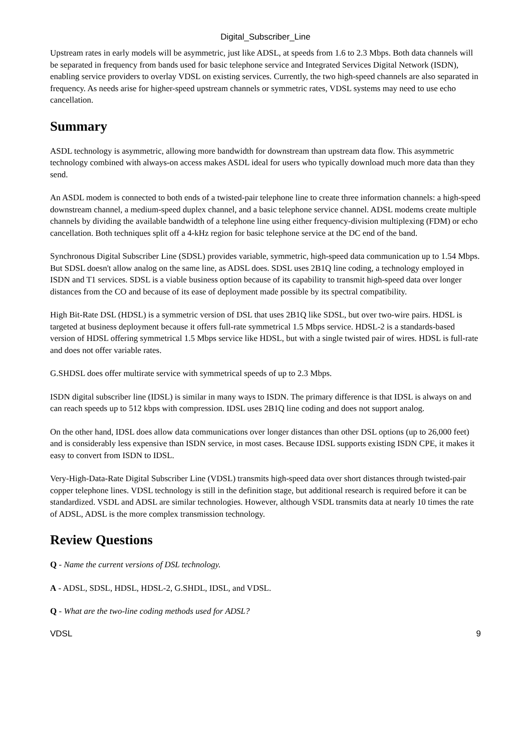Digital_Subscriber_Line
Upstream rates in early models will be asymmetric, just like ADSL, at speeds from 1.6 to 2.3 Mbps. Both data channels will be separated in frequency from bands used for basic telephone service and Integrated Services Digital Network (ISDN), enabling service providers to overlay VDSL on existing services. Currently, the two high-speed channels are also separated in frequency. As needs arise for higher-speed upstream channels or symmetric rates, VDSL systems may need to use echo cancellation.
Summary
ASDL technology is asymmetric, allowing more bandwidth for downstream than upstream data flow. This asymmetric technology combined with always-on access makes ASDL ideal for users who typically download much more data than they send.
An ASDL modem is connected to both ends of a twisted-pair telephone line to create three information channels: a high-speed downstream channel, a medium-speed duplex channel, and a basic telephone service channel. ADSL modems create multiple channels by dividing the available bandwidth of a telephone line using either frequency-division multiplexing (FDM) or echo cancellation. Both techniques split off a 4-kHz region for basic telephone service at the DC end of the band.
Synchronous Digital Subscriber Line (SDSL) provides variable, symmetric, high-speed data communication up to 1.54 Mbps. But SDSL doesn't allow analog on the same line, as ADSL does. SDSL uses 2B1Q line coding, a technology employed in ISDN and T1 services. SDSL is a viable business option because of its capability to transmit high-speed data over longer distances from the CO and because of its ease of deployment made possible by its spectral compatibility.
High Bit-Rate DSL (HDSL) is a symmetric version of DSL that uses 2B1Q like SDSL, but over two-wire pairs. HDSL is targeted at business deployment because it offers full-rate symmetrical 1.5 Mbps service. HDSL-2 is a standards-based version of HDSL offering symmetrical 1.5 Mbps service like HDSL, but with a single twisted pair of wires. HDSL is full-rate and does not offer variable rates.
G.SHDSL does offer multirate service with symmetrical speeds of up to 2.3 Mbps.
ISDN digital subscriber line (IDSL) is similar in many ways to ISDN. The primary difference is that IDSL is always on and can reach speeds up to 512 kbps with compression. IDSL uses 2B1Q line coding and does not support analog.
On the other hand, IDSL does allow data communications over longer distances than other DSL options (up to 26,000 feet) and is considerably less expensive than ISDN service, in most cases. Because IDSL supports existing ISDN CPE, it makes it easy to convert from ISDN to IDSL.
Very-High-Data-Rate Digital Subscriber Line (VDSL) transmits high-speed data over short distances through twisted-pair copper telephone lines. VDSL technology is still in the definition stage, but additional research is required before it can be standardized. VSDL and ADSL are similar technologies. However, although VSDL transmits data at nearly 10 times the rate of ADSL, ADSL is the more complex transmission technology.
Review Questions
Q - Name the current versions of DSL technology.
A - ADSL, SDSL, HDSL, HDSL-2, G.SHDL, IDSL, and VDSL.
Q - What are the two-line coding methods used for ADSL?
VDSL 9